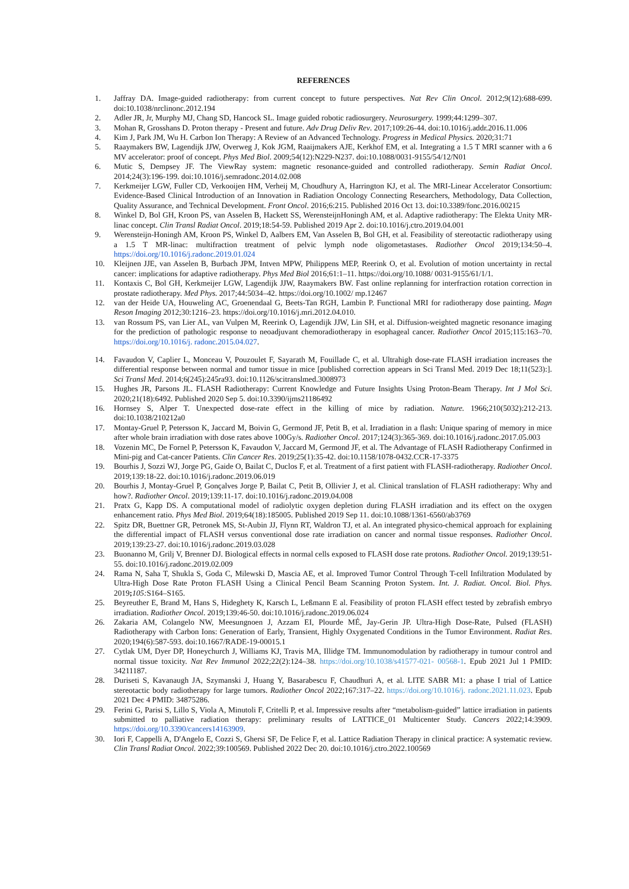REFERENCES
1. Jaffray DA. Image-guided radiotherapy: from current concept to future perspectives. Nat Rev Clin Oncol. 2012;9(12):688-699. doi:10.1038/nrclinonc.2012.194
2. Adler JR, Jr, Murphy MJ, Chang SD, Hancock SL. Image guided robotic radiosurgery. Neurosurgery. 1999;44:1299–307.
3. Mohan R, Grosshans D. Proton therapy - Present and future. Adv Drug Deliv Rev. 2017;109:26-44. doi:10.1016/j.addr.2016.11.006
4. Kim J, Park JM, Wu H. Carbon Ion Therapy: A Review of an Advanced Technology. Progress in Medical Physics. 2020;31:71
5. Raaymakers BW, Lagendijk JJW, Overweg J, Kok JGM, Raaijmakers AJE, Kerkhof EM, et al. Integrating a 1.5 T MRI scanner with a 6 MV accelerator: proof of concept. Phys Med Biol. 2009;54(12):N229-N237. doi:10.1088/0031-9155/54/12/N01
6. Mutic S, Dempsey JF. The ViewRay system: magnetic resonance-guided and controlled radiotherapy. Semin Radiat Oncol. 2014;24(3):196-199. doi:10.1016/j.semradonc.2014.02.008
7. Kerkmeijer LGW, Fuller CD, Verkooijen HM, Verheij M, Choudhury A, Harrington KJ, et al. The MRI-Linear Accelerator Consortium: Evidence-Based Clinical Introduction of an Innovation in Radiation Oncology Connecting Researchers, Methodology, Data Collection, Quality Assurance, and Technical Development. Front Oncol. 2016;6:215. Published 2016 Oct 13. doi:10.3389/fonc.2016.00215
8. Winkel D, Bol GH, Kroon PS, van Asselen B, Hackett SS, WerensteijnHoningh AM, et al. Adaptive radiotherapy: The Elekta Unity MR-linac concept. Clin Transl Radiat Oncol. 2019;18:54-59. Published 2019 Apr 2. doi:10.1016/j.ctro.2019.04.001
9. Werensteijn-Honingh AM, Kroon PS, Winkel D, Aalbers EM, Van Asselen B, Bol GH, et al. Feasibility of stereotactic radiotherapy using a 1.5 T MR-linac: multifraction treatment of pelvic lymph node oligometastases. Radiother Oncol 2019;134:50–4. https://doi.org/10.1016/j.radonc.2019.01.024
10. Kleijnen JJE, van Asselen B, Burbach JPM, Intven MPW, Philippens MEP, Reerink O, et al. Evolution of motion uncertainty in rectal cancer: implications for adaptive radiotherapy. Phys Med Biol 2016;61:1–11. https://doi.org/10.1088/ 0031-9155/61/1/1.
11. Kontaxis C, Bol GH, Kerkmeijer LGW, Lagendijk JJW, Raaymakers BW. Fast online replanning for interfraction rotation correction in prostate radiotherapy. Med Phys. 2017;44:5034–42. https://doi.org/10.1002/ mp.12467
12. van der Heide UA, Houweling AC, Groenendaal G, Beets-Tan RGH, Lambin P. Functional MRI for radiotherapy dose painting. Magn Reson Imaging 2012;30:1216–23. https://doi.org/10.1016/j.mri.2012.04.010.
13. van Rossum PS, van Lier AL, van Vulpen M, Reerink O, Lagendijk JJW, Lin SH, et al. Diffusion-weighted magnetic resonance imaging for the prediction of pathologic response to neoadjuvant chemoradiotherapy in esophageal cancer. Radiother Oncol 2015;115:163–70. https://doi.org/10.1016/j. radonc.2015.04.027.
14. Favaudon V, Caplier L, Monceau V, Pouzoulet F, Sayarath M, Fouillade C, et al. Ultrahigh dose-rate FLASH irradiation increases the differential response between normal and tumor tissue in mice [published correction appears in Sci Transl Med. 2019 Dec 18;11(523):]. Sci Transl Med. 2014;6(245):245ra93. doi:10.1126/scitranslmed.3008973
15. Hughes JR, Parsons JL. FLASH Radiotherapy: Current Knowledge and Future Insights Using Proton-Beam Therapy. Int J Mol Sci. 2020;21(18):6492. Published 2020 Sep 5. doi:10.3390/ijms21186492
16. Hornsey S, Alper T. Unexpected dose-rate effect in the killing of mice by radiation. Nature. 1966;210(5032):212-213. doi:10.1038/210212a0
17. Montay-Gruel P, Petersson K, Jaccard M, Boivin G, Germond JF, Petit B, et al. Irradiation in a flash: Unique sparing of memory in mice after whole brain irradiation with dose rates above 100Gy/s. Radiother Oncol. 2017;124(3):365-369. doi:10.1016/j.radonc.2017.05.003
18. Vozenin MC, De Fornel P, Petersson K, Favaudon V, Jaccard M, Germond JF, et al. The Advantage of FLASH Radiotherapy Confirmed in Mini-pig and Cat-cancer Patients. Clin Cancer Res. 2019;25(1):35-42. doi:10.1158/1078-0432.CCR-17-3375
19. Bourhis J, Sozzi WJ, Jorge PG, Gaide O, Bailat C, Duclos F, et al. Treatment of a first patient with FLASH-radiotherapy. Radiother Oncol. 2019;139:18-22. doi:10.1016/j.radonc.2019.06.019
20. Bourhis J, Montay-Gruel P, Gonçalves Jorge P, Bailat C, Petit B, Ollivier J, et al. Clinical translation of FLASH radiotherapy: Why and how?. Radiother Oncol. 2019;139:11-17. doi:10.1016/j.radonc.2019.04.008
21. Pratx G, Kapp DS. A computational model of radiolytic oxygen depletion during FLASH irradiation and its effect on the oxygen enhancement ratio. Phys Med Biol. 2019;64(18):185005. Published 2019 Sep 11. doi:10.1088/1361-6560/ab3769
22. Spitz DR, Buettner GR, Petronek MS, St-Aubin JJ, Flynn RT, Waldron TJ, et al. An integrated physico-chemical approach for explaining the differential impact of FLASH versus conventional dose rate irradiation on cancer and normal tissue responses. Radiother Oncol. 2019;139:23-27. doi:10.1016/j.radonc.2019.03.028
23. Buonanno M, Grilj V, Brenner DJ. Biological effects in normal cells exposed to FLASH dose rate protons. Radiother Oncol. 2019;139:51-55. doi:10.1016/j.radonc.2019.02.009
24. Rama N, Saha T, Shukla S, Goda C, Milewski D, Mascia AE, et al. Improved Tumor Control Through T-cell Infiltration Modulated by Ultra-High Dose Rate Proton FLASH Using a Clinical Pencil Beam Scanning Proton System. Int. J. Radiat. Oncol. Biol. Phys. 2019; 105: S164–S165.
25. Beyreuther E, Brand M, Hans S, Hideghety K, Karsch L, Leßmann E al. Feasibility of proton FLASH effect tested by zebrafish embryo irradiation. Radiother Oncol. 2019;139:46-50. doi:10.1016/j.radonc.2019.06.024
26. Zakaria AM, Colangelo NW, Meesungnoen J, Azzam EI, Plourde MÉ, Jay-Gerin JP. Ultra-High Dose-Rate, Pulsed (FLASH) Radiotherapy with Carbon Ions: Generation of Early, Transient, Highly Oxygenated Conditions in the Tumor Environment. Radiat Res. 2020;194(6):587-593. doi:10.1667/RADE-19-00015.1
27. Cytlak UM, Dyer DP, Honeychurch J, Williams KJ, Travis MA, Illidge TM. Immunomodulation by radiotherapy in tumour control and normal tissue toxicity. Nat Rev Immunol 2022;22(2):124–38. https://doi.org/10.1038/s41577-021- 00568-1. Epub 2021 Jul 1 PMID: 34211187.
28. Duriseti S, Kavanaugh JA, Szymanski J, Huang Y, Basarabescu F, Chaudhuri A, et al. LITE SABR M1: a phase I trial of Lattice stereotactic body radiotherapy for large tumors. Radiother Oncol 2022;167:317–22. https://doi.org/10.1016/j. radonc.2021.11.023. Epub 2021 Dec 4 PMID: 34875286.
29. Ferini G, Parisi S, Lillo S, Viola A, Minutoli F, Critelli P, et al. Impressive results after “metabolism-guided” lattice irradiation in patients submitted to palliative radiation therapy: preliminary results of LATTICE_01 Multicenter Study. Cancers 2022;14:3909. https://doi.org/10.3390/cancers14163909.
30. Iori F, Cappelli A, D'Angelo E, Cozzi S, Ghersi SF, De Felice F, et al. Lattice Radiation Therapy in clinical practice: A systematic review. Clin Transl Radiat Oncol. 2022;39:100569. Published 2022 Dec 20. doi:10.1016/j.ctro.2022.100569